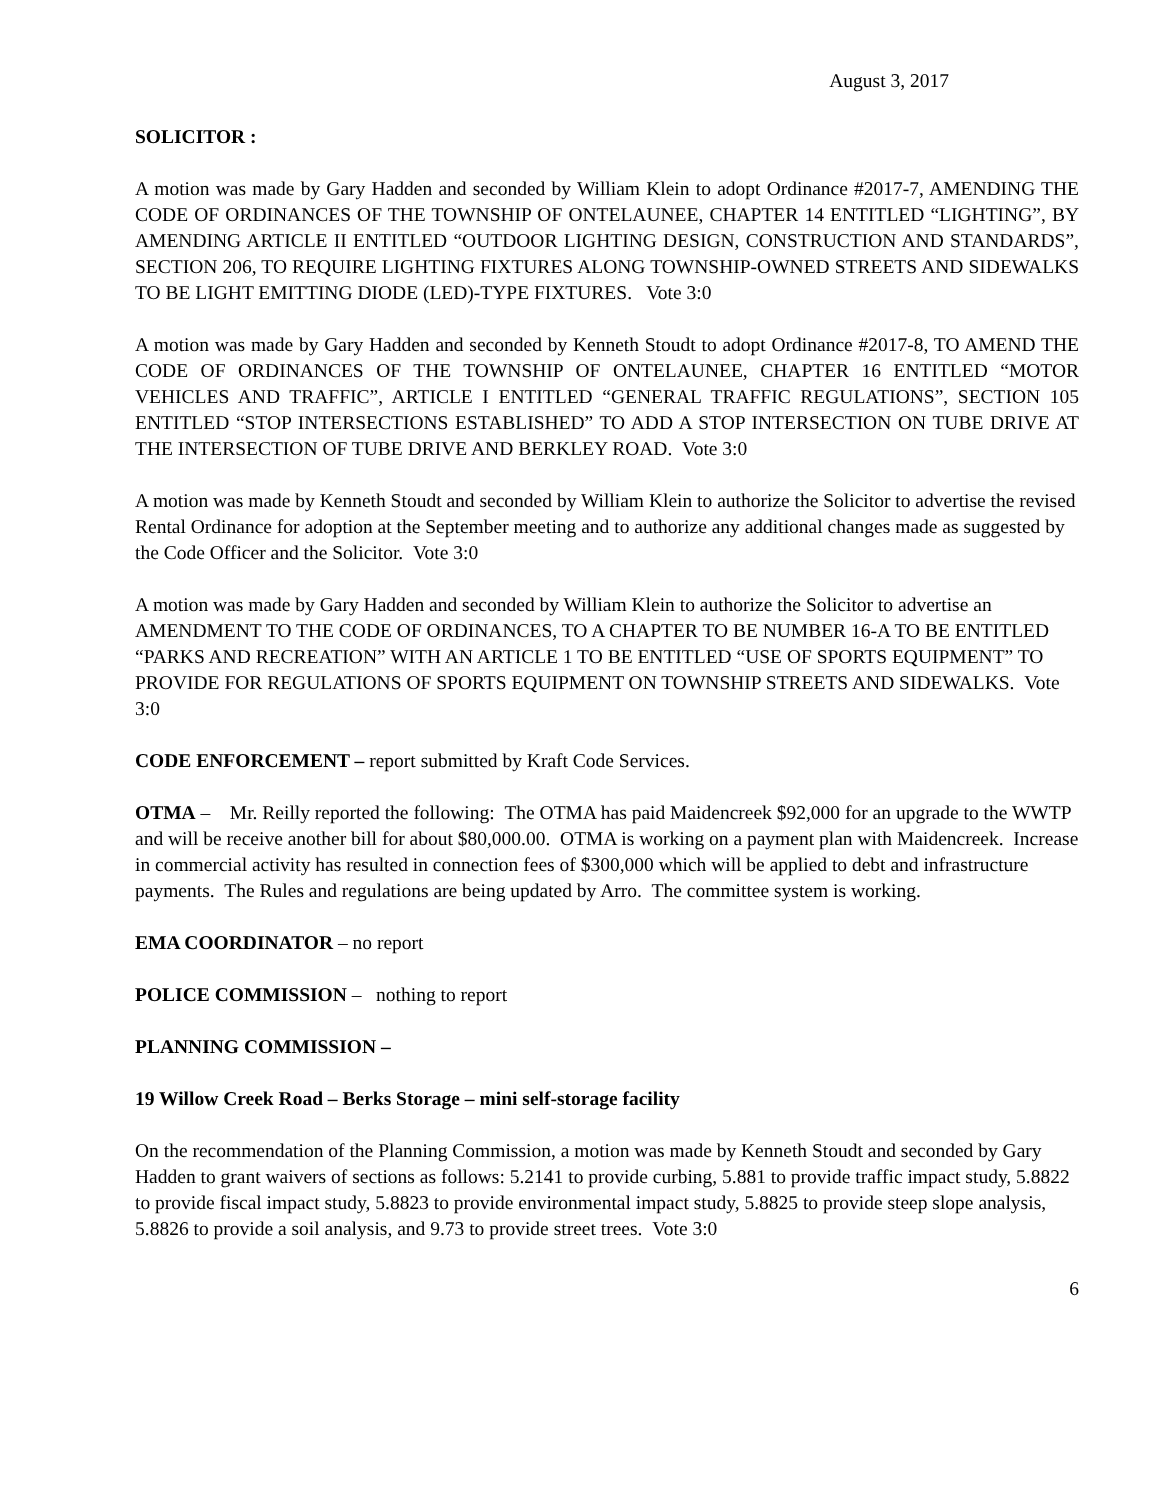August 3, 2017
SOLICITOR :
A motion was made by Gary Hadden and seconded by William Klein to adopt Ordinance #2017-7, AMENDING THE CODE OF ORDINANCES OF THE TOWNSHIP OF ONTELAUNEE, CHAPTER 14 ENTITLED “LIGHTING”, BY AMENDING ARTICLE II ENTITLED “OUTDOOR LIGHTING DESIGN, CONSTRUCTION AND STANDARDS”, SECTION 206, TO REQUIRE LIGHTING FIXTURES ALONG TOWNSHIP-OWNED STREETS AND SIDEWALKS TO BE LIGHT EMITTING DIODE (LED)-TYPE FIXTURES. Vote 3:0
A motion was made by Gary Hadden and seconded by Kenneth Stoudt to adopt Ordinance #2017-8, TO AMEND THE CODE OF ORDINANCES OF THE TOWNSHIP OF ONTELAUNEE, CHAPTER 16 ENTITLED “MOTOR VEHICLES AND TRAFFIC”, ARTICLE I ENTITLED “GENERAL TRAFFIC REGULATIONS”, SECTION 105 ENTITLED “STOP INTERSECTIONS ESTABLISHED” TO ADD A STOP INTERSECTION ON TUBE DRIVE AT THE INTERSECTION OF TUBE DRIVE AND BERKLEY ROAD. Vote 3:0
A motion was made by Kenneth Stoudt and seconded by William Klein to authorize the Solicitor to advertise the revised Rental Ordinance for adoption at the September meeting and to authorize any additional changes made as suggested by the Code Officer and the Solicitor. Vote 3:0
A motion was made by Gary Hadden and seconded by William Klein to authorize the Solicitor to advertise an AMENDMENT TO THE CODE OF ORDINANCES, TO A CHAPTER TO BE NUMBER 16-A TO BE ENTITLED “PARKS AND RECREATION” WITH AN ARTICLE 1 TO BE ENTITLED “USE OF SPORTS EQUIPMENT” TO PROVIDE FOR REGULATIONS OF SPORTS EQUIPMENT ON TOWNSHIP STREETS AND SIDEWALKS. Vote 3:0
CODE ENFORCEMENT – report submitted by Kraft Code Services.
OTMA – Mr. Reilly reported the following: The OTMA has paid Maidencreek $92,000 for an upgrade to the WWTP and will be receive another bill for about $80,000.00. OTMA is working on a payment plan with Maidencreek. Increase in commercial activity has resulted in connection fees of $300,000 which will be applied to debt and infrastructure payments. The Rules and regulations are being updated by Arro. The committee system is working.
EMA COORDINATOR – no report
POLICE COMMISSION – nothing to report
PLANNING COMMISSION –
19 Willow Creek Road – Berks Storage – mini self-storage facility
On the recommendation of the Planning Commission, a motion was made by Kenneth Stoudt and seconded by Gary Hadden to grant waivers of sections as follows: 5.2141 to provide curbing, 5.881 to provide traffic impact study, 5.8822 to provide fiscal impact study, 5.8823 to provide environmental impact study, 5.8825 to provide steep slope analysis, 5.8826 to provide a soil analysis, and 9.73 to provide street trees. Vote 3:0
6